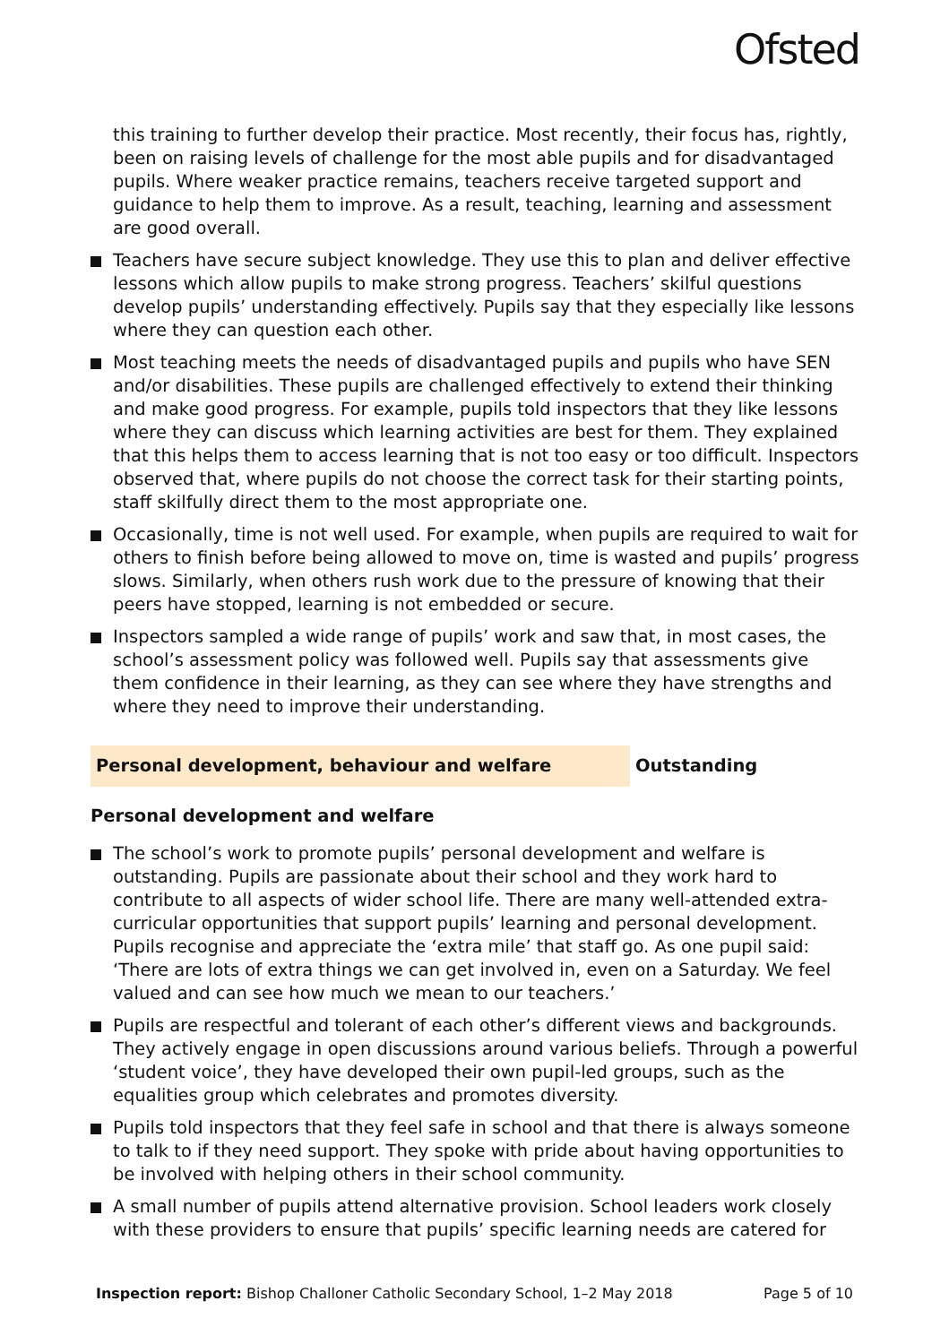Ofsted
this training to further develop their practice. Most recently, their focus has, rightly, been on raising levels of challenge for the most able pupils and for disadvantaged pupils. Where weaker practice remains, teachers receive targeted support and guidance to help them to improve. As a result, teaching, learning and assessment are good overall.
Teachers have secure subject knowledge. They use this to plan and deliver effective lessons which allow pupils to make strong progress. Teachers’ skilful questions develop pupils’ understanding effectively. Pupils say that they especially like lessons where they can question each other.
Most teaching meets the needs of disadvantaged pupils and pupils who have SEN and/or disabilities. These pupils are challenged effectively to extend their thinking and make good progress. For example, pupils told inspectors that they like lessons where they can discuss which learning activities are best for them. They explained that this helps them to access learning that is not too easy or too difficult. Inspectors observed that, where pupils do not choose the correct task for their starting points, staff skilfully direct them to the most appropriate one.
Occasionally, time is not well used. For example, when pupils are required to wait for others to finish before being allowed to move on, time is wasted and pupils’ progress slows. Similarly, when others rush work due to the pressure of knowing that their peers have stopped, learning is not embedded or secure.
Inspectors sampled a wide range of pupils’ work and saw that, in most cases, the school’s assessment policy was followed well. Pupils say that assessments give them confidence in their learning, as they can see where they have strengths and where they need to improve their understanding.
Personal development, behaviour and welfare Outstanding
Personal development and welfare
The school’s work to promote pupils’ personal development and welfare is outstanding. Pupils are passionate about their school and they work hard to contribute to all aspects of wider school life. There are many well-attended extra-curricular opportunities that support pupils’ learning and personal development. Pupils recognise and appreciate the ‘extra mile’ that staff go. As one pupil said: ‘There are lots of extra things we can get involved in, even on a Saturday. We feel valued and can see how much we mean to our teachers.’
Pupils are respectful and tolerant of each other’s different views and backgrounds. They actively engage in open discussions around various beliefs. Through a powerful ‘student voice’, they have developed their own pupil-led groups, such as the equalities group which celebrates and promotes diversity.
Pupils told inspectors that they feel safe in school and that there is always someone to talk to if they need support. They spoke with pride about having opportunities to be involved with helping others in their school community.
A small number of pupils attend alternative provision. School leaders work closely with these providers to ensure that pupils’ specific learning needs are catered for
Inspection report: Bishop Challoner Catholic Secondary School, 1–2 May 2018
Page 5 of 10